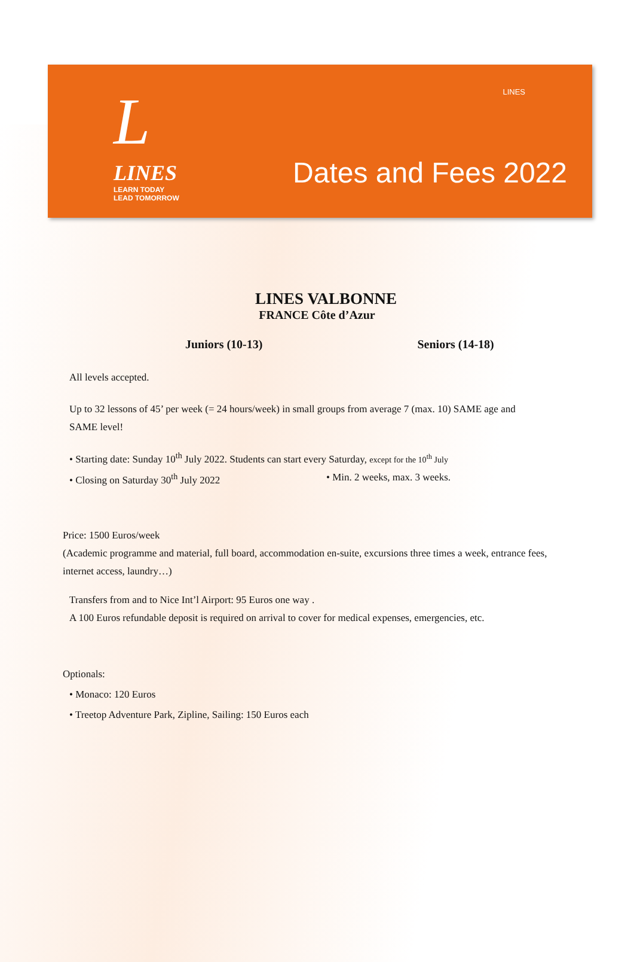L
LINES
LEARN TODAY
LEAD TOMORROW
LINES
Dates and Fees 2022
LINES VALBONNE
FRANCE Côte d’Azur
Juniors (10-13) Seniors (14-18)
All levels accepted.
Up to 32 lessons of 45’ per week (= 24 hours/week) in small groups from average 7 (max. 10) SAME age and SAME level!
• Starting date: Sunday 10<sup>th</sup> July 2022. Students can start every Saturday, except for the 10<sup>th</sup> July
• Closing on Saturday 30<sup>th</sup> July 2022 • Min. 2 weeks, max. 3 weeks.
Price: 1500 Euros/week
(Academic programme and material, full board, accommodation en-suite, excursions three times a week, entrance fees, internet access, laundry…)
Transfers from and to Nice Int’l Airport: 95 Euros one way .
A 100 Euros refundable deposit is required on arrival to cover for medical expenses, emergencies, etc.
Optionals:
• Monaco: 120 Euros
• Treetop Adventure Park, Zipline, Sailing: 150 Euros each